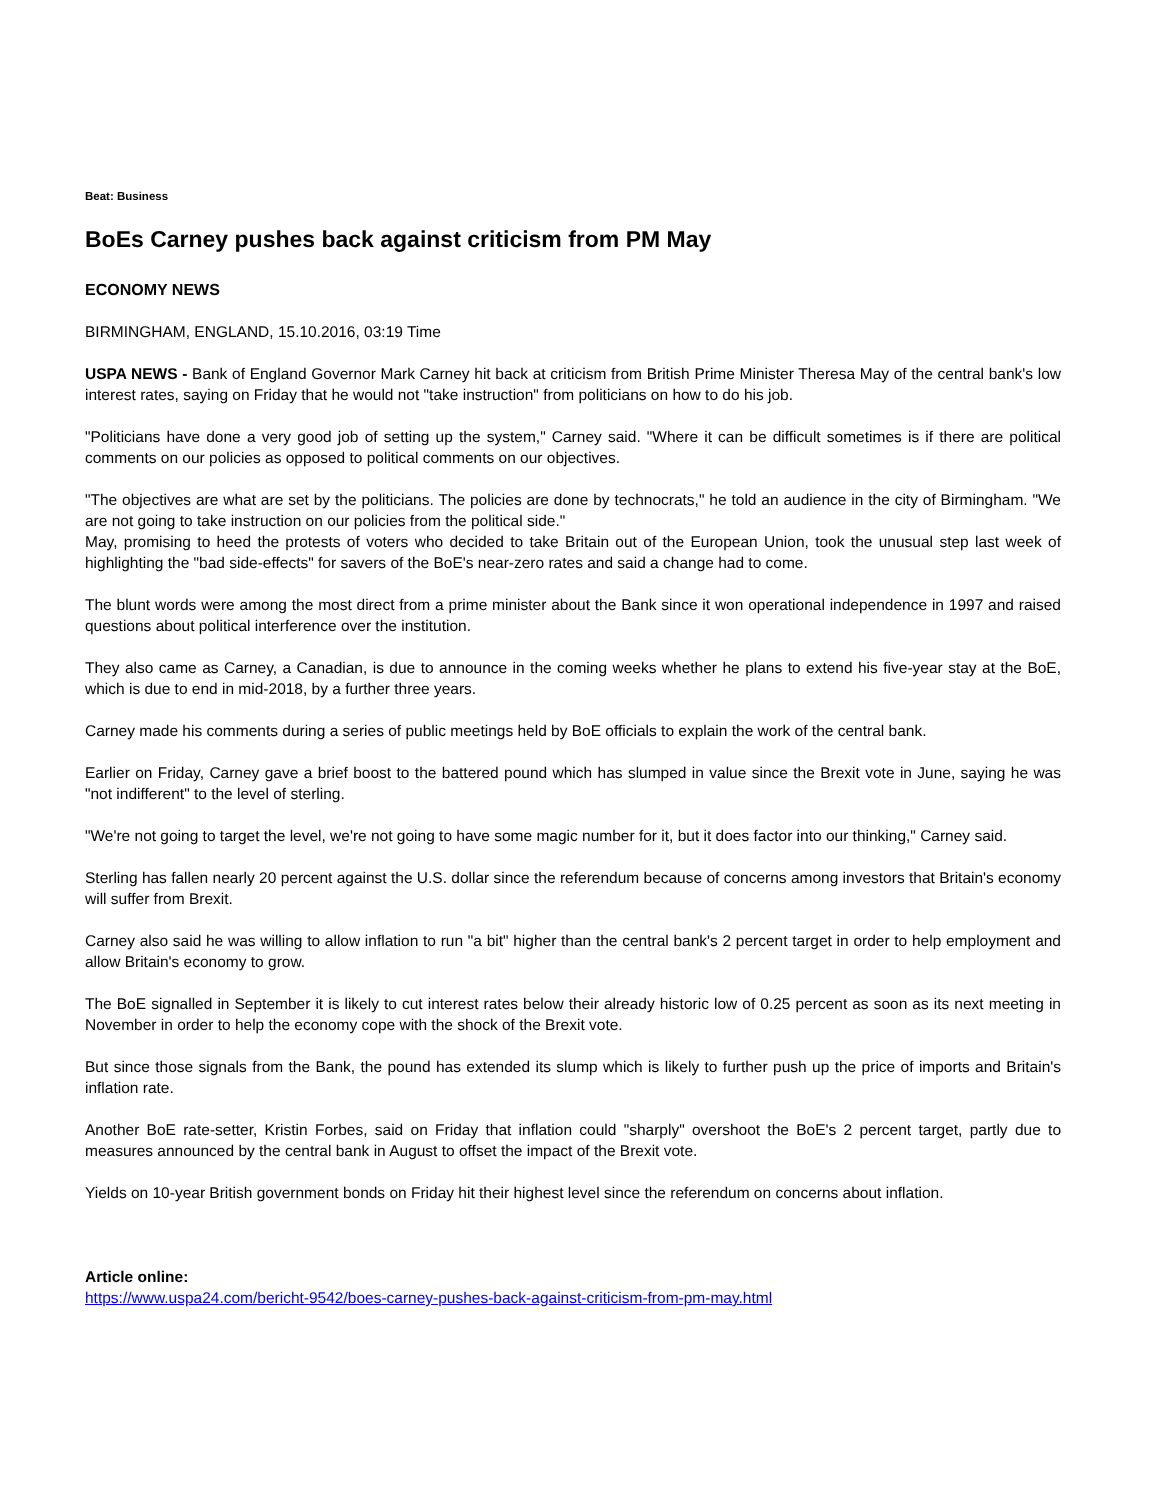Beat: Business
BoEs Carney pushes back against criticism from PM May
ECONOMY NEWS
BIRMINGHAM, ENGLAND, 15.10.2016, 03:19 Time
USPA NEWS - Bank of England Governor Mark Carney hit back at criticism from British Prime Minister Theresa May of the central bank's low interest rates, saying on Friday that he would not "take instruction" from politicians on how to do his job.
"Politicians have done a very good job of setting up the system," Carney said. "Where it can be difficult sometimes is if there are political comments on our policies as opposed to political comments on our objectives.
"The objectives are what are set by the politicians. The policies are done by technocrats," he told an audience in the city of Birmingham. "We are not going to take instruction on our policies from the political side."
May, promising to heed the protests of voters who decided to take Britain out of the European Union, took the unusual step last week of highlighting the "bad side-effects" for savers of the BoE's near-zero rates and said a change had to come.
The blunt words were among the most direct from a prime minister about the Bank since it won operational independence in 1997 and raised questions about political interference over the institution.
They also came as Carney, a Canadian, is due to announce in the coming weeks whether he plans to extend his five-year stay at the BoE, which is due to end in mid-2018, by a further three years.
Carney made his comments during a series of public meetings held by BoE officials to explain the work of the central bank.
Earlier on Friday, Carney gave a brief boost to the battered pound which has slumped in value since the Brexit vote in June, saying he was "not indifferent" to the level of sterling.
"We're not going to target the level, we're not going to have some magic number for it, but it does factor into our thinking," Carney said.
Sterling has fallen nearly 20 percent against the U.S. dollar since the referendum because of concerns among investors that Britain's economy will suffer from Brexit.
Carney also said he was willing to allow inflation to run "a bit" higher than the central bank's 2 percent target in order to help employment and allow Britain's economy to grow.
The BoE signalled in September it is likely to cut interest rates below their already historic low of 0.25 percent as soon as its next meeting in November in order to help the economy cope with the shock of the Brexit vote.
But since those signals from the Bank, the pound has extended its slump which is likely to further push up the price of imports and Britain's inflation rate.
Another BoE rate-setter, Kristin Forbes, said on Friday that inflation could "sharply" overshoot the BoE's 2 percent target, partly due to measures announced by the central bank in August to offset the impact of the Brexit vote.
Yields on 10-year British government bonds on Friday hit their highest level since the referendum on concerns about inflation.
Article online:
https://www.uspa24.com/bericht-9542/boes-carney-pushes-back-against-criticism-from-pm-may.html